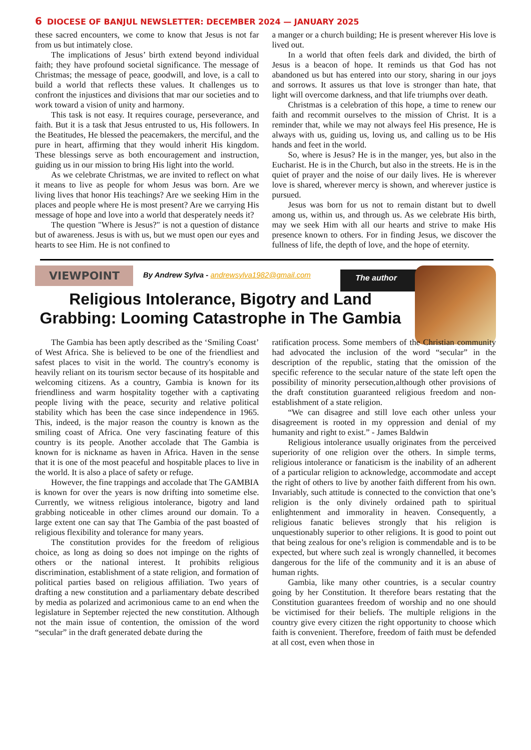6 DIOCESE OF BANJUL NEWSLETTER: DECEMBER 2024 — JANUARY 2025
these sacred encounters, we come to know that Jesus is not far from us but intimately close.
The implications of Jesus’ birth extend beyond individual faith; they have profound societal significance. The message of Christmas; the message of peace, goodwill, and love, is a call to build a world that reflects these values. It challenges us to confront the injustices and divisions that mar our societies and to work toward a vision of unity and harmony.
This task is not easy. It requires courage, perseverance, and faith. But it is a task that Jesus entrusted to us, His followers. In the Beatitudes, He blessed the peacemakers, the merciful, and the pure in heart, affirming that they would inherit His kingdom. These blessings serve as both encouragement and instruction, guiding us in our mission to bring His light into the world.
As we celebrate Christmas, we are invited to reflect on what it means to live as people for whom Jesus was born. Are we living lives that honor His teachings? Are we seeking Him in the places and people where He is most present? Are we carrying His message of hope and love into a world that desperately needs it?
The question "Where is Jesus?" is not a question of distance but of awareness. Jesus is with us, but we must open our eyes and hearts to see Him. He is not confined to
a manger or a church building; He is present wherever His love is lived out.
In a world that often feels dark and divided, the birth of Jesus is a beacon of hope. It reminds us that God has not abandoned us but has entered into our story, sharing in our joys and sorrows. It assures us that love is stronger than hate, that light will overcome darkness, and that life triumphs over death.
Christmas is a celebration of this hope, a time to renew our faith and recommit ourselves to the mission of Christ. It is a reminder that, while we may not always feel His presence, He is always with us, guiding us, loving us, and calling us to be His hands and feet in the world.
So, where is Jesus? He is in the manger, yes, but also in the Eucharist. He is in the Church, but also in the streets. He is in the quiet of prayer and the noise of our daily lives. He is wherever love is shared, wherever mercy is shown, and wherever justice is pursued.
Jesus was born for us not to remain distant but to dwell among us, within us, and through us. As we celebrate His birth, may we seek Him with all our hearts and strive to make His presence known to others. For in finding Jesus, we discover the fullness of life, the depth of love, and the hope of eternity.
VIEWPOINT
By Andrew Sylva - andrewsylva1982@gmail.com
The author
Religious Intolerance, Bigotry and Land Grabbing: Looming Catastrophe in The Gambia
The Gambia has been aptly described as the ‘Smiling Coast’ of West Africa. She is believed to be one of the friendliest and safest places to visit in the world. The country's economy is heavily reliant on its tourism sector because of its hospitable and welcoming citizens. As a country, Gambia is known for its friendliness and warm hospitality together with a captivating people living with the peace, security and relative political stability which has been the case since independence in 1965. This, indeed, is the major reason the country is known as the smiling coast of Africa. One very fascinating feature of this country is its people. Another accolade that The Gambia is known for is nickname as haven in Africa. Haven in the sense that it is one of the most peaceful and hospitable places to live in the world. It is also a place of safety or refuge.
However, the fine trappings and accolade that The GAMBIA is known for over the years is now drifting into sometime else. Currently, we witness religious intolerance, bigotry and land grabbing noticeable in other climes around our domain. To a large extent one can say that The Gambia of the past boasted of religious flexibility and tolerance for many years.
The constitution provides for the freedom of religious choice, as long as doing so does not impinge on the rights of others or the national interest. It prohibits religious discrimination, establishment of a state religion, and formation of political parties based on religious affiliation. Two years of drafting a new constitution and a parliamentary debate described by media as polarized and acrimonious came to an end when the legislature in September rejected the new constitution. Although not the main issue of contention, the omission of the word “secular” in the draft generated debate during the
ratification process. Some members of the Christian community had advocated the inclusion of the word “secular” in the description of the republic, stating that the omission of the specific reference to the secular nature of the state left open the possibility of minority persecution,although other provisions of the draft constitution guaranteed religious freedom and non-establishment of a state religion.
“We can disagree and still love each other unless your disagreement is rooted in my oppression and denial of my humanity and right to exist.” - James Baldwin
Religious intolerance usually originates from the perceived superiority of one religion over the others. In simple terms, religious intolerance or fanaticism is the inability of an adherent of a particular religion to acknowledge, accommodate and accept the right of others to live by another faith different from his own. Invariably, such attitude is connected to the conviction that one’s religion is the only divinely ordained path to spiritual enlightenment and immorality in heaven. Consequently, a religious fanatic believes strongly that his religion is unquestionably superior to other religions. It is good to point out that being zealous for one’s religion is commendable and is to be expected, but where such zeal is wrongly channelled, it becomes dangerous for the life of the community and it is an abuse of human rights.
Gambia, like many other countries, is a secular country going by her Constitution. It therefore bears restating that the Constitution guarantees freedom of worship and no one should be victimised for their beliefs. The multiple religions in the country give every citizen the right opportunity to choose which faith is convenient. Therefore, freedom of faith must be defended at all cost, even when those in